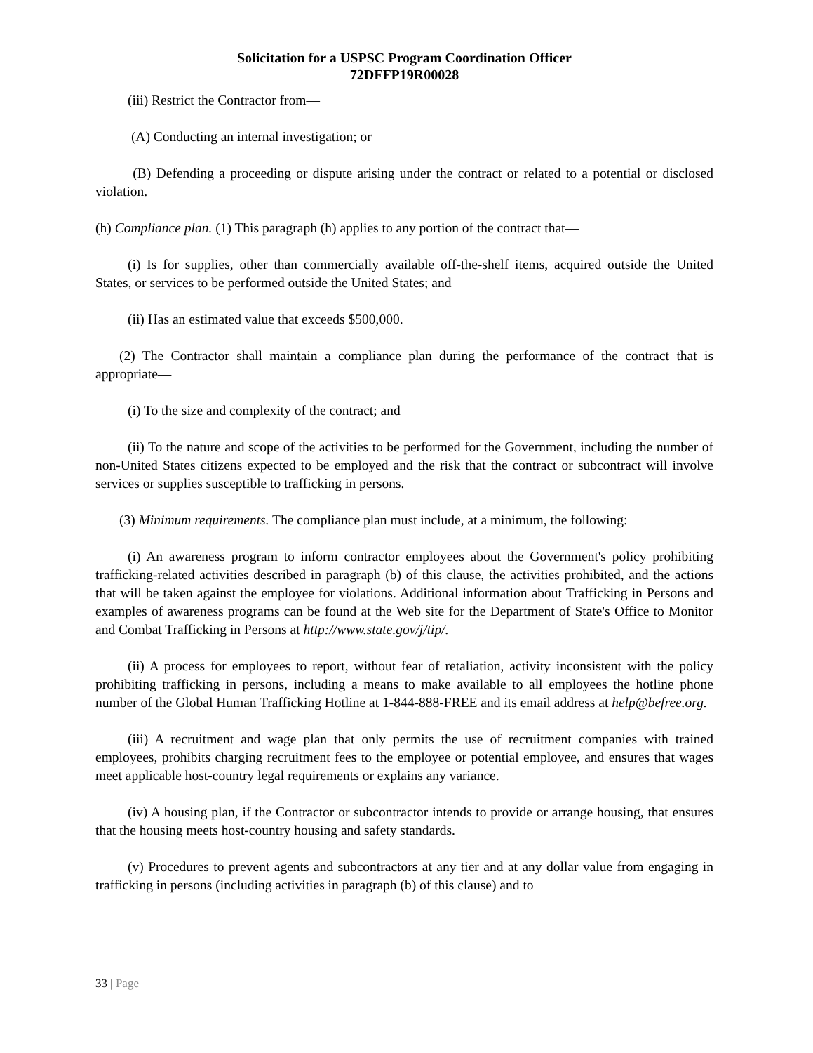Solicitation for a USPSC Program Coordination Officer
72DFFP19R00028
(iii) Restrict the Contractor from—
(A) Conducting an internal investigation; or
(B) Defending a proceeding or dispute arising under the contract or related to a potential or disclosed violation.
(h) Compliance plan. (1) This paragraph (h) applies to any portion of the contract that—
(i) Is for supplies, other than commercially available off-the-shelf items, acquired outside the United States, or services to be performed outside the United States; and
(ii) Has an estimated value that exceeds $500,000.
(2) The Contractor shall maintain a compliance plan during the performance of the contract that is appropriate—
(i) To the size and complexity of the contract; and
(ii) To the nature and scope of the activities to be performed for the Government, including the number of non-United States citizens expected to be employed and the risk that the contract or subcontract will involve services or supplies susceptible to trafficking in persons.
(3) Minimum requirements. The compliance plan must include, at a minimum, the following:
(i) An awareness program to inform contractor employees about the Government's policy prohibiting trafficking-related activities described in paragraph (b) of this clause, the activities prohibited, and the actions that will be taken against the employee for violations. Additional information about Trafficking in Persons and examples of awareness programs can be found at the Web site for the Department of State's Office to Monitor and Combat Trafficking in Persons at http://www.state.gov/j/tip/.
(ii) A process for employees to report, without fear of retaliation, activity inconsistent with the policy prohibiting trafficking in persons, including a means to make available to all employees the hotline phone number of the Global Human Trafficking Hotline at 1-844-888-FREE and its email address at help@befree.org.
(iii) A recruitment and wage plan that only permits the use of recruitment companies with trained employees, prohibits charging recruitment fees to the employee or potential employee, and ensures that wages meet applicable host-country legal requirements or explains any variance.
(iv) A housing plan, if the Contractor or subcontractor intends to provide or arrange housing, that ensures that the housing meets host-country housing and safety standards.
(v) Procedures to prevent agents and subcontractors at any tier and at any dollar value from engaging in trafficking in persons (including activities in paragraph (b) of this clause) and to
33 | Page